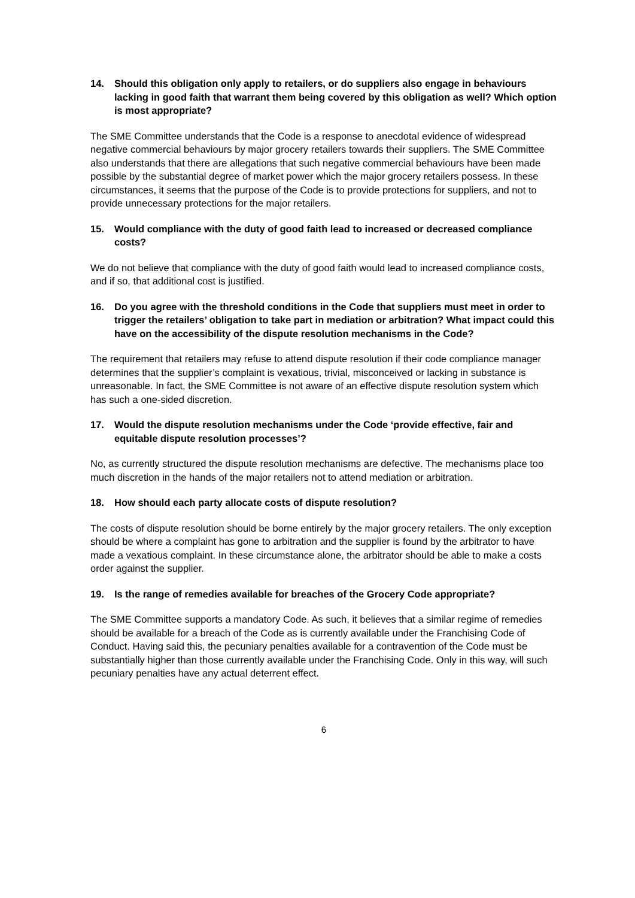14. Should this obligation only apply to retailers, or do suppliers also engage in behaviours lacking in good faith that warrant them being covered by this obligation as well? Which option is most appropriate?
The SME Committee understands that the Code is a response to anecdotal evidence of widespread negative commercial behaviours by major grocery retailers towards their suppliers. The SME Committee also understands that there are allegations that such negative commercial behaviours have been made possible by the substantial degree of market power which the major grocery retailers possess. In these circumstances, it seems that the purpose of the Code is to provide protections for suppliers, and not to provide unnecessary protections for the major retailers.
15. Would compliance with the duty of good faith lead to increased or decreased compliance costs?
We do not believe that compliance with the duty of good faith would lead to increased compliance costs, and if so, that additional cost is justified.
16. Do you agree with the threshold conditions in the Code that suppliers must meet in order to trigger the retailers’ obligation to take part in mediation or arbitration? What impact could this have on the accessibility of the dispute resolution mechanisms in the Code?
The requirement that retailers may refuse to attend dispute resolution if their code compliance manager determines that the supplier’s complaint is vexatious, trivial, misconceived or lacking in substance is unreasonable. In fact, the SME Committee is not aware of an effective dispute resolution system which has such a one-sided discretion.
17. Would the dispute resolution mechanisms under the Code ‘provide effective, fair and equitable dispute resolution processes’?
No, as currently structured the dispute resolution mechanisms are defective. The mechanisms place too much discretion in the hands of the major retailers not to attend mediation or arbitration.
18. How should each party allocate costs of dispute resolution?
The costs of dispute resolution should be borne entirely by the major grocery retailers. The only exception should be where a complaint has gone to arbitration and the supplier is found by the arbitrator to have made a vexatious complaint. In these circumstance alone, the arbitrator should be able to make a costs order against the supplier.
19. Is the range of remedies available for breaches of the Grocery Code appropriate?
The SME Committee supports a mandatory Code. As such, it believes that a similar regime of remedies should be available for a breach of the Code as is currently available under the Franchising Code of Conduct. Having said this, the pecuniary penalties available for a contravention of the Code must be substantially higher than those currently available under the Franchising Code. Only in this way, will such pecuniary penalties have any actual deterrent effect.
6